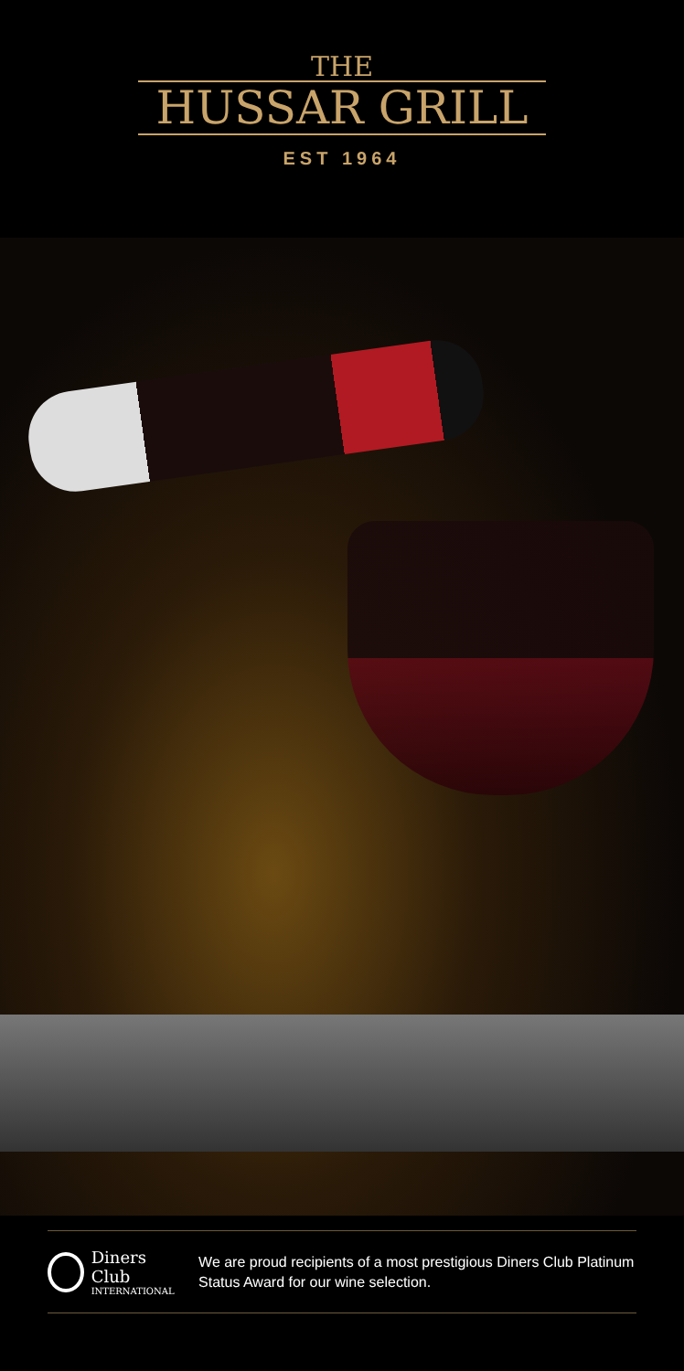THE
HUSSAR GRILL
EST 1964
Diners Club
INTERNATIONAL
We are proud recipients of a most prestigious Diners Club Platinum Status Award for our wine selection.